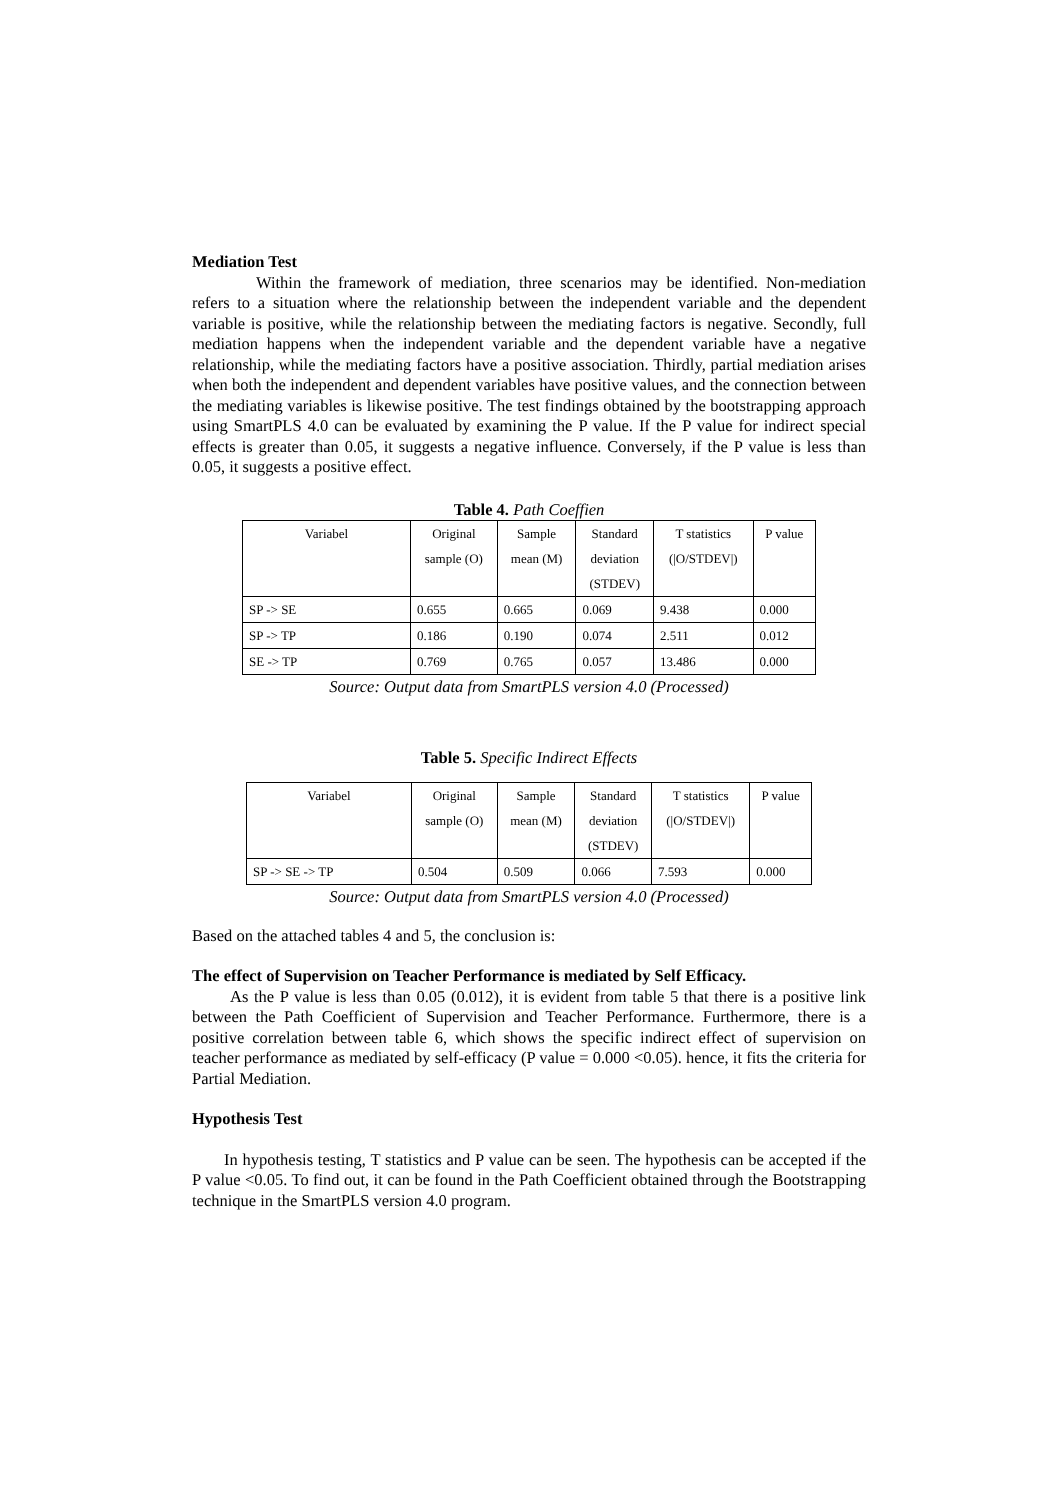Mediation Test
Within the framework of mediation, three scenarios may be identified. Non-mediation refers to a situation where the relationship between the independent variable and the dependent variable is positive, while the relationship between the mediating factors is negative. Secondly, full mediation happens when the independent variable and the dependent variable have a negative relationship, while the mediating factors have a positive association. Thirdly, partial mediation arises when both the independent and dependent variables have positive values, and the connection between the mediating variables is likewise positive. The test findings obtained by the bootstrapping approach using SmartPLS 4.0 can be evaluated by examining the P value. If the P value for indirect special effects is greater than 0.05, it suggests a negative influence. Conversely, if the P value is less than 0.05, it suggests a positive effect.
Table 4. Path Coeffien
| Variabel | Original sample (O) | Sample mean (M) | Standard deviation (STDEV) | T statistics (/O/STDEV/) | P value |
| --- | --- | --- | --- | --- | --- |
| SP -> SE | 0.655 | 0.665 | 0.069 | 9.438 | 0.000 |
| SP -> TP | 0.186 | 0.190 | 0.074 | 2.511 | 0.012 |
| SE -> TP | 0.769 | 0.765 | 0.057 | 13.486 | 0.000 |
Source: Output data from SmartPLS version 4.0 (Processed)
Table 5. Specific Indirect Effects
| Variabel | Original sample (O) | Sample mean (M) | Standard deviation (STDEV) | T statistics (/O/STDEV/) | P value |
| --- | --- | --- | --- | --- | --- |
| SP -> SE -> TP | 0.504 | 0.509 | 0.066 | 7.593 | 0.000 |
Source: Output data from SmartPLS version 4.0 (Processed)
Based on the attached tables 4 and 5, the conclusion is:
The effect of Supervision on Teacher Performance is mediated by Self Efficacy.
As the P value is less than 0.05 (0.012), it is evident from table 5 that there is a positive link between the Path Coefficient of Supervision and Teacher Performance. Furthermore, there is a positive correlation between table 6, which shows the specific indirect effect of supervision on teacher performance as mediated by self-efficacy (P value = 0.000 <0.05). hence, it fits the criteria for Partial Mediation.
Hypothesis Test
In hypothesis testing, T statistics and P value can be seen. The hypothesis can be accepted if the P value <0.05. To find out, it can be found in the Path Coefficient obtained through the Bootstrapping technique in the SmartPLS version 4.0 program.